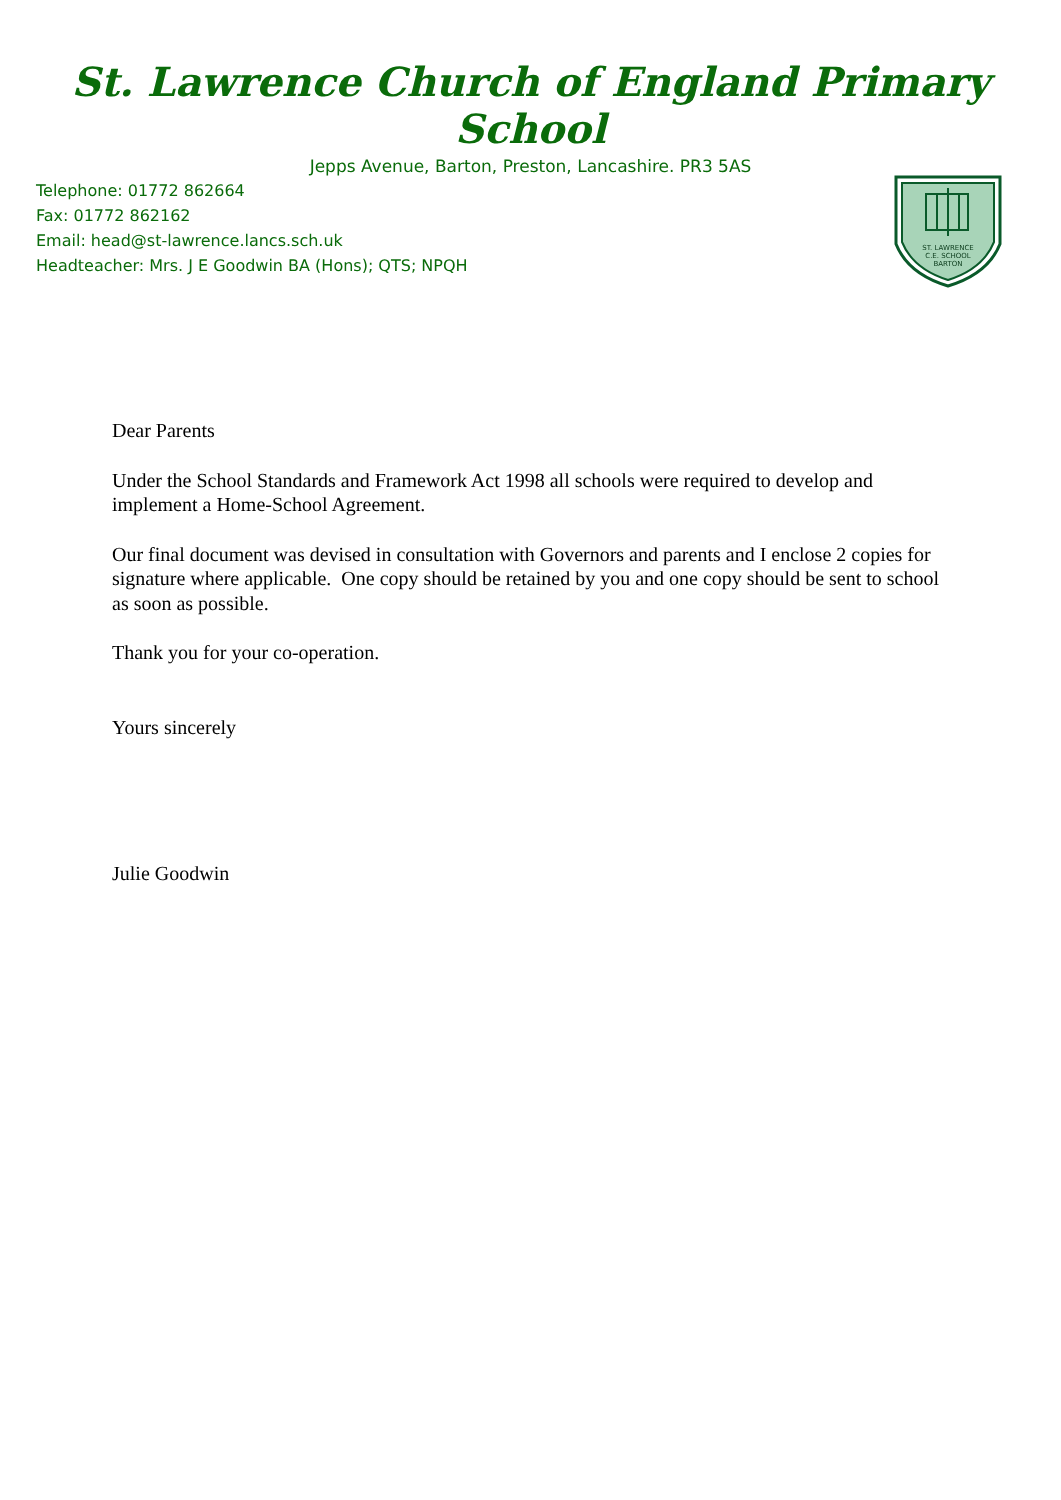St. Lawrence Church of England Primary School
Jepps Avenue, Barton, Preston, Lancashire. PR3 5AS
Telephone: 01772 862664
Fax: 01772 862162
Email: head@st-lawrence.lancs.sch.uk
Headteacher: Mrs. J E Goodwin BA (Hons); QTS; NPQH
ST. LAWRENCE
C.E. SCHOOL
BARTON
Dear Parents
Under the School Standards and Framework Act 1998 all schools were required to develop and implement a Home-School Agreement.
Our final document was devised in consultation with Governors and parents and I enclose 2 copies for signature where applicable. One copy should be retained by you and one copy should be sent to school as soon as possible.
Thank you for your co-operation.
Yours sincerely
Julie Goodwin